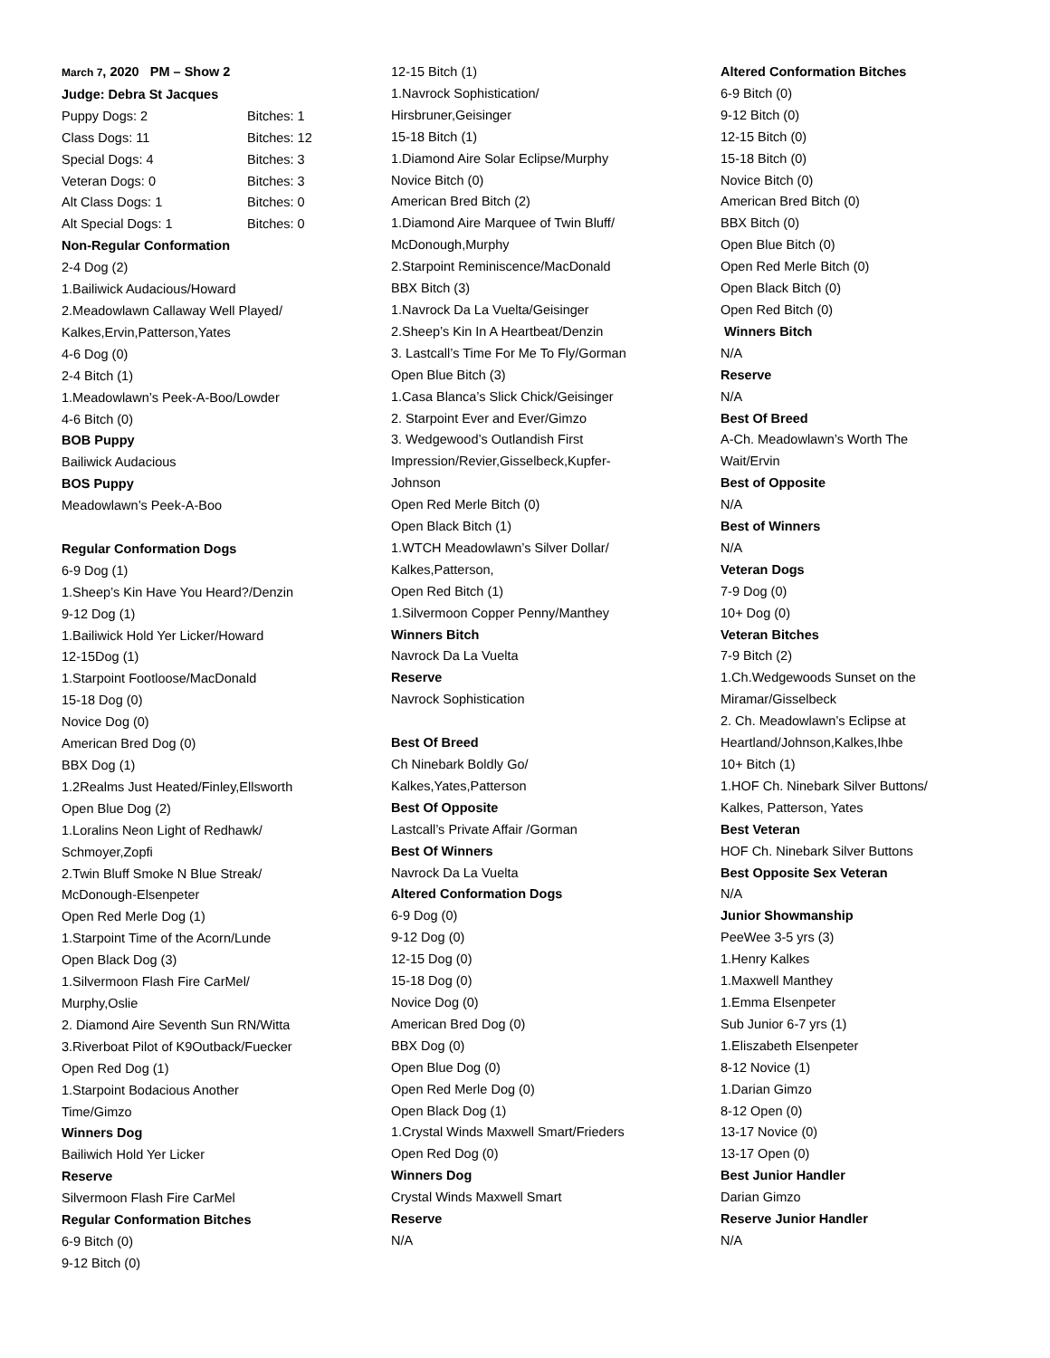March 7, 2020 PM – Show 2
Judge: Debra St Jacques
| Puppy Dogs: 2 | Bitches: 1 |
| Class Dogs: 11 | Bitches: 12 |
| Special Dogs: 4 | Bitches: 3 |
| Veteran Dogs: 0 | Bitches: 3 |
| Alt Class Dogs: 1 | Bitches: 0 |
| Alt Special Dogs: 1 | Bitches: 0 |
Non-Regular Conformation
2-4 Dog (2)
1.Bailiwick Audacious/Howard
2.Meadowlawn Callaway Well Played/
Kalkes,Ervin,Patterson,Yates
4-6 Dog (0)
2-4 Bitch (1)
1.Meadowlawn’s Peek-A-Boo/Lowder
4-6 Bitch (0)
BOB Puppy
Bailiwick Audacious
BOS Puppy
Meadowlawn’s Peek-A-Boo
Regular Conformation Dogs
6-9 Dog (1)
1.Sheep’s Kin Have You Heard?/Denzin
9-12 Dog (1)
1.Bailiwick Hold Yer Licker/Howard
12-15Dog (1)
1.Starpoint Footloose/MacDonald
15-18 Dog (0)
Novice Dog (0)
American Bred Dog (0)
BBX Dog (1)
1.2Realms Just Heated/Finley,Ellsworth
Open Blue Dog (2)
1.Loralins Neon Light of Redhawk/
Schmoyer,Zopfi
2.Twin Bluff Smoke N Blue Streak/
McDonough-Elsenpeter
Open Red Merle Dog (1)
1.Starpoint Time of the Acorn/Lunde
Open Black Dog (3)
1.Silvermoon Flash Fire CarMel/
Murphy,Oslie
2. Diamond Aire Seventh Sun RN/Witta
3.Riverboat Pilot of K9Outback/Fuecker
Open Red Dog (1)
1.Starpoint Bodacious Another
Time/Gimzo
Winners Dog
Bailiwich Hold Yer Licker
Reserve
Silvermoon Flash Fire CarMel
Regular Conformation Bitches
6-9 Bitch (0)
9-12 Bitch (0)
12-15 Bitch (1)
1.Navrock Sophistication/
Hirsbruner,Geisinger
15-18 Bitch (1)
1.Diamond Aire Solar Eclipse/Murphy
Novice Bitch (0)
American Bred Bitch (2)
1.Diamond Aire Marquee of Twin Bluff/
McDonough,Murphy
2.Starpoint Reminiscence/MacDonald
BBX Bitch (3)
1.Navrock Da La Vuelta/Geisinger
2.Sheep’s Kin In A Heartbeat/Denzin
3. Lastcall’s Time For Me To Fly/Gorman
Open Blue Bitch (3)
1.Casa Blanca’s Slick Chick/Geisinger
2. Starpoint Ever and Ever/Gimzo
3. Wedgewood’s Outlandish First
Impression/Revier,Gisselbeck,Kupfer-
Johnson
Open Red Merle Bitch (0)
Open Black Bitch (1)
1.WTCH Meadowlawn’s Silver Dollar/
Kalkes,Patterson,
Open Red Bitch (1)
1.Silvermoon Copper Penny/Manthey
Winners Bitch
Navrock Da La Vuelta
Reserve
Navrock Sophistication
Best Of Breed
Ch Ninebark Boldly Go/
Kalkes,Yates,Patterson
Best Of Opposite
Lastcall’s Private Affair /Gorman
Best Of Winners
Navrock Da La Vuelta
Altered Conformation Dogs
6-9 Dog (0)
9-12 Dog (0)
12-15 Dog (0)
15-18 Dog (0)
Novice Dog (0)
American Bred Dog (0)
BBX Dog (0)
Open Blue Dog (0)
Open Red Merle Dog (0)
Open Black Dog (1)
1.Crystal Winds Maxwell Smart/Frieders
Open Red Dog (0)
Winners Dog
Crystal Winds Maxwell Smart
Reserve
N/A
Altered Conformation Bitches
6-9 Bitch (0)
9-12 Bitch (0)
12-15 Bitch (0)
15-18 Bitch (0)
Novice Bitch (0)
American Bred Bitch (0)
BBX Bitch (0)
Open Blue Bitch (0)
Open Red Merle Bitch (0)
Open Black Bitch (0)
Open Red Bitch (0)
Winners Bitch
N/A
Reserve
N/A
Best Of Breed
A-Ch. Meadowlawn’s Worth The
Wait/Ervin
Best of Opposite
N/A
Best of Winners
N/A
Veteran Dogs
7-9 Dog (0)
10+ Dog (0)
Veteran Bitches
7-9 Bitch (2)
1.Ch.Wedgewoods Sunset on the
Miramar/Gisselbeck
2. Ch. Meadowlawn’s Eclipse at
Heartland/Johnson,Kalkes,Ihbe
10+ Bitch (1)
1.HOF Ch. Ninebark Silver Buttons/
Kalkes, Patterson, Yates
Best Veteran
HOF Ch. Ninebark Silver Buttons
Best Opposite Sex Veteran
N/A
Junior Showmanship
PeeWee 3-5 yrs (3)
1.Henry Kalkes
1.Maxwell Manthey
1.Emma Elsenpeter
Sub Junior 6-7 yrs (1)
1.Eliszabeth Elsenpeter
8-12 Novice (1)
1.Darian Gimzo
8-12 Open (0)
13-17 Novice (0)
13-17 Open (0)
Best Junior Handler
Darian Gimzo
Reserve Junior Handler
N/A